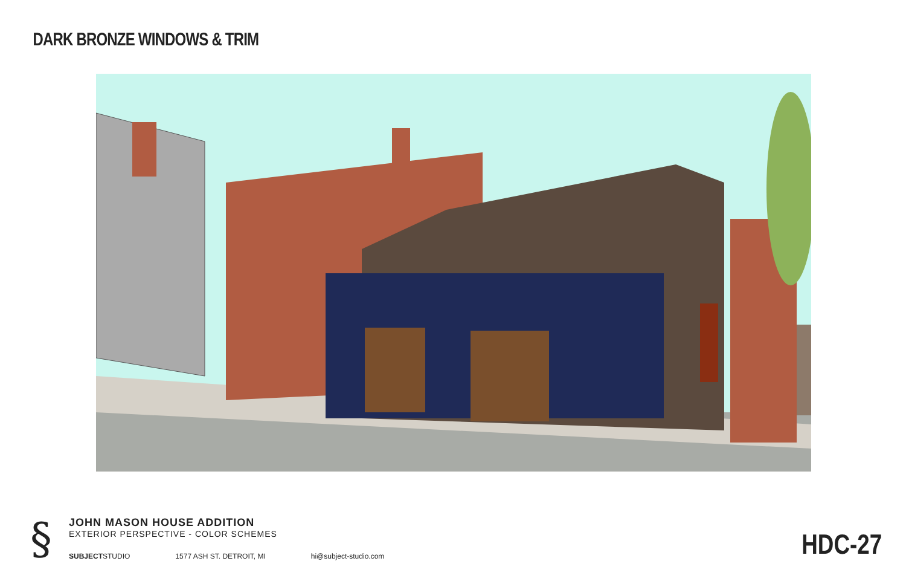DARK BRONZE WINDOWS & TRIM
§
JOHN MASON HOUSE ADDITION
EXTERIOR PERSPECTIVE - COLOR SCHEMES
SUBJECTSTUDIO 1577 ASH ST. DETROIT, MI hi@subject-studio.com
HDC-27